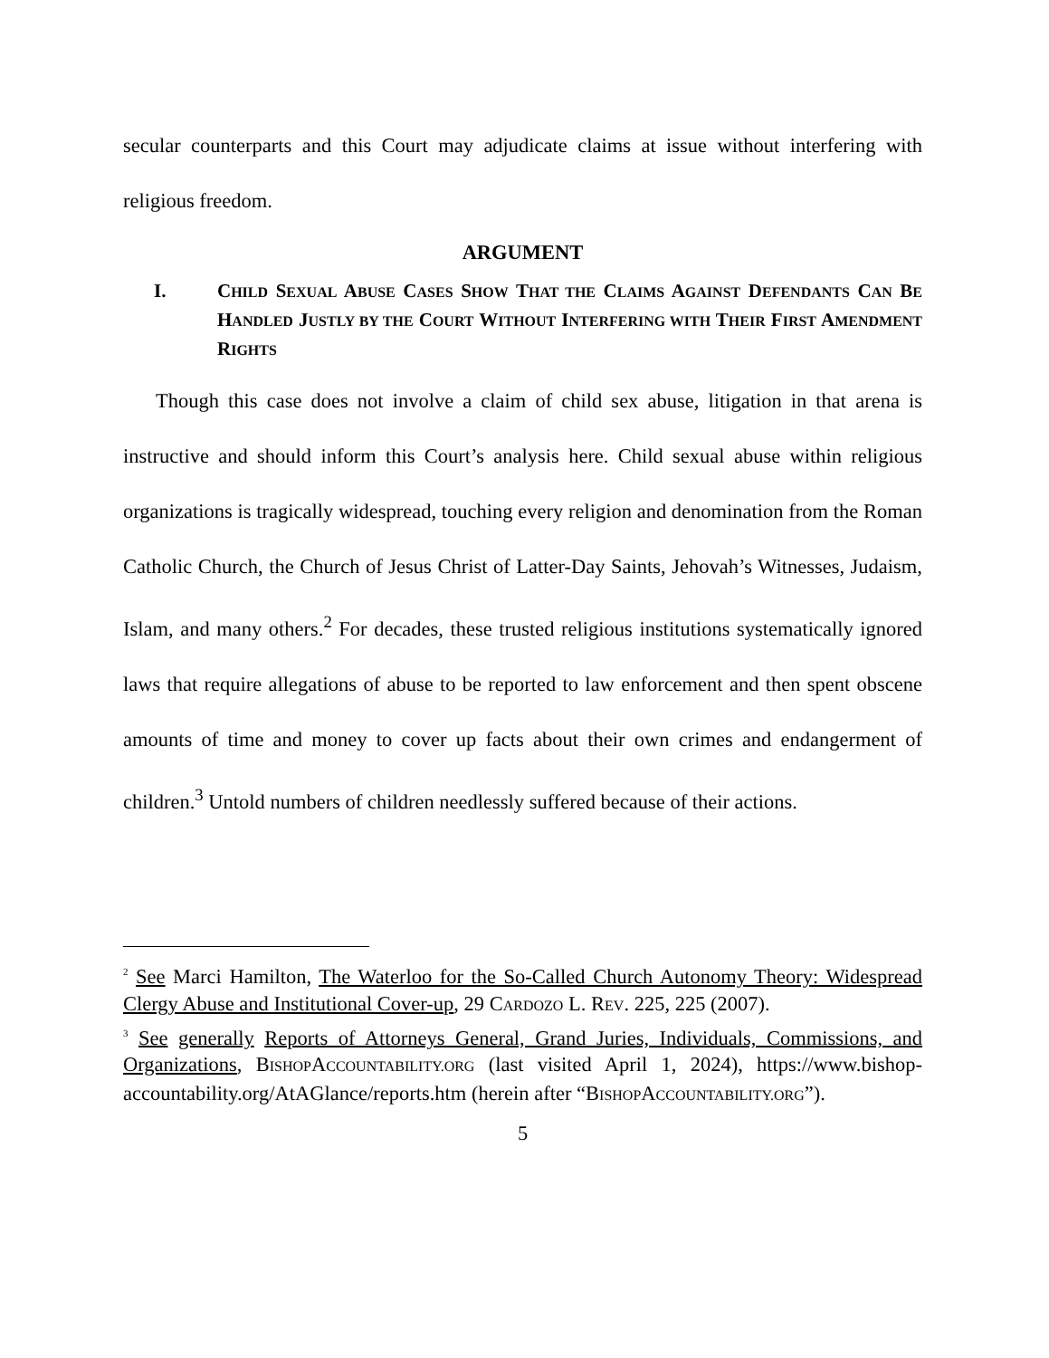secular counterparts and this Court may adjudicate claims at issue without interfering with religious freedom.
ARGUMENT
I. CHILD SEXUAL ABUSE CASES SHOW THAT THE CLAIMS AGAINST DEFENDANTS CAN BE HANDLED JUSTLY BY THE COURT WITHOUT INTERFERING WITH THEIR FIRST AMENDMENT RIGHTS
Though this case does not involve a claim of child sex abuse, litigation in that arena is instructive and should inform this Court’s analysis here. Child sexual abuse within religious organizations is tragically widespread, touching every religion and denomination from the Roman Catholic Church, the Church of Jesus Christ of Latter-Day Saints, Jehovah’s Witnesses, Judaism, Islam, and many others.<sup>2</sup> For decades, these trusted religious institutions systematically ignored laws that require allegations of abuse to be reported to law enforcement and then spent obscene amounts of time and money to cover up facts about their own crimes and endangerment of children.<sup>3</sup> Untold numbers of children needlessly suffered because of their actions.
<sup>2</sup> See Marci Hamilton, The Waterloo for the So-Called Church Autonomy Theory: Widespread Clergy Abuse and Institutional Cover-up, 29 CARDOZO L. REV. 225, 225 (2007).
<sup>3</sup> See generally Reports of Attorneys General, Grand Juries, Individuals, Commissions, and Organizations, BISHOPACCOUNTABILITY.ORG (last visited April 1, 2024), https://www.bishop-accountability.org/AtAGlance/reports.htm (herein after “BISHOPACCOUNTABILITY.ORG”).
5